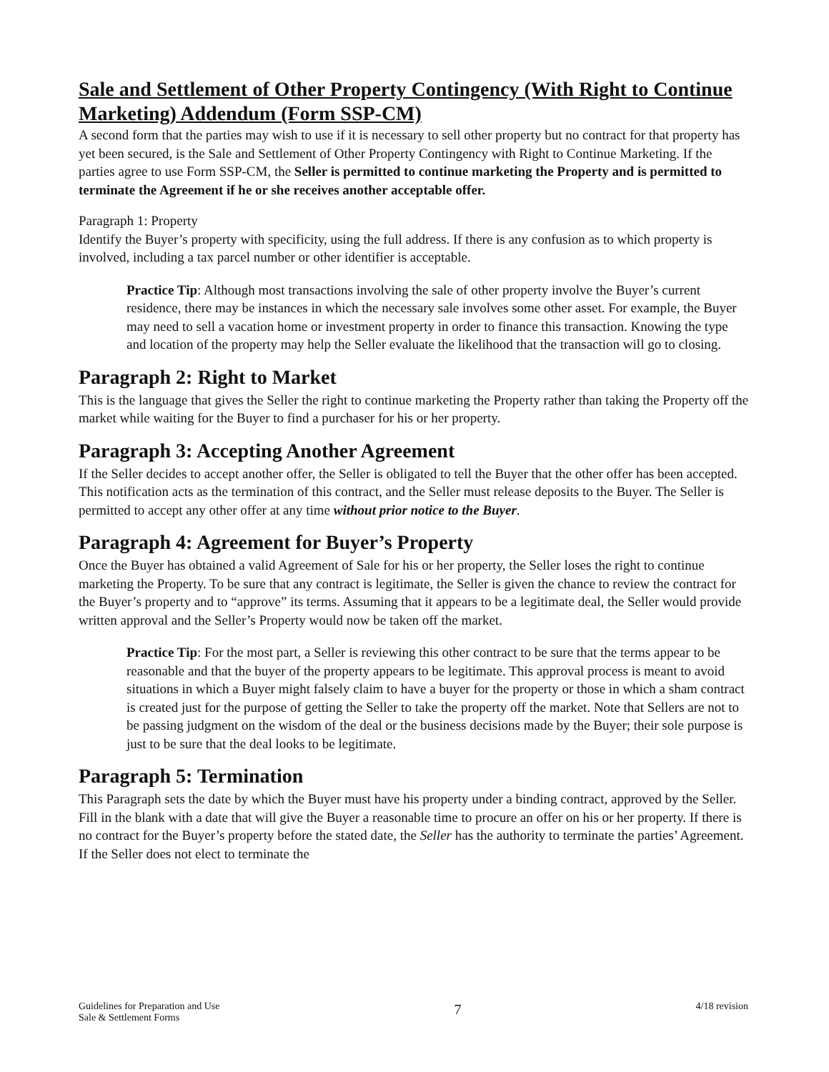Sale and Settlement of Other Property Contingency (With Right to Continue Marketing) Addendum (Form SSP-CM)
A second form that the parties may wish to use if it is necessary to sell other property but no contract for that property has yet been secured, is the Sale and Settlement of Other Property Contingency with Right to Continue Marketing. If the parties agree to use Form SSP-CM, the Seller is permitted to continue marketing the Property and is permitted to terminate the Agreement if he or she receives another acceptable offer.
Paragraph 1: Property
Identify the Buyer’s property with specificity, using the full address. If there is any confusion as to which property is involved, including a tax parcel number or other identifier is acceptable.
Practice Tip: Although most transactions involving the sale of other property involve the Buyer’s current residence, there may be instances in which the necessary sale involves some other asset. For example, the Buyer may need to sell a vacation home or investment property in order to finance this transaction. Knowing the type and location of the property may help the Seller evaluate the likelihood that the transaction will go to closing.
Paragraph 2: Right to Market
This is the language that gives the Seller the right to continue marketing the Property rather than taking the Property off the market while waiting for the Buyer to find a purchaser for his or her property.
Paragraph 3: Accepting Another Agreement
If the Seller decides to accept another offer, the Seller is obligated to tell the Buyer that the other offer has been accepted. This notification acts as the termination of this contract, and the Seller must release deposits to the Buyer. The Seller is permitted to accept any other offer at any time without prior notice to the Buyer.
Paragraph 4: Agreement for Buyer’s Property
Once the Buyer has obtained a valid Agreement of Sale for his or her property, the Seller loses the right to continue marketing the Property. To be sure that any contract is legitimate, the Seller is given the chance to review the contract for the Buyer’s property and to “approve” its terms. Assuming that it appears to be a legitimate deal, the Seller would provide written approval and the Seller’s Property would now be taken off the market.
Practice Tip: For the most part, a Seller is reviewing this other contract to be sure that the terms appear to be reasonable and that the buyer of the property appears to be legitimate. This approval process is meant to avoid situations in which a Buyer might falsely claim to have a buyer for the property or those in which a sham contract is created just for the purpose of getting the Seller to take the property off the market. Note that Sellers are not to be passing judgment on the wisdom of the deal or the business decisions made by the Buyer; their sole purpose is just to be sure that the deal looks to be legitimate.
Paragraph 5: Termination
This Paragraph sets the date by which the Buyer must have his property under a binding contract, approved by the Seller. Fill in the blank with a date that will give the Buyer a reasonable time to procure an offer on his or her property. If there is no contract for the Buyer’s property before the stated date, the Seller has the authority to terminate the parties’ Agreement. If the Seller does not elect to terminate the
Guidelines for Preparation and Use
Sale & Settlement Forms
7
4/18 revision